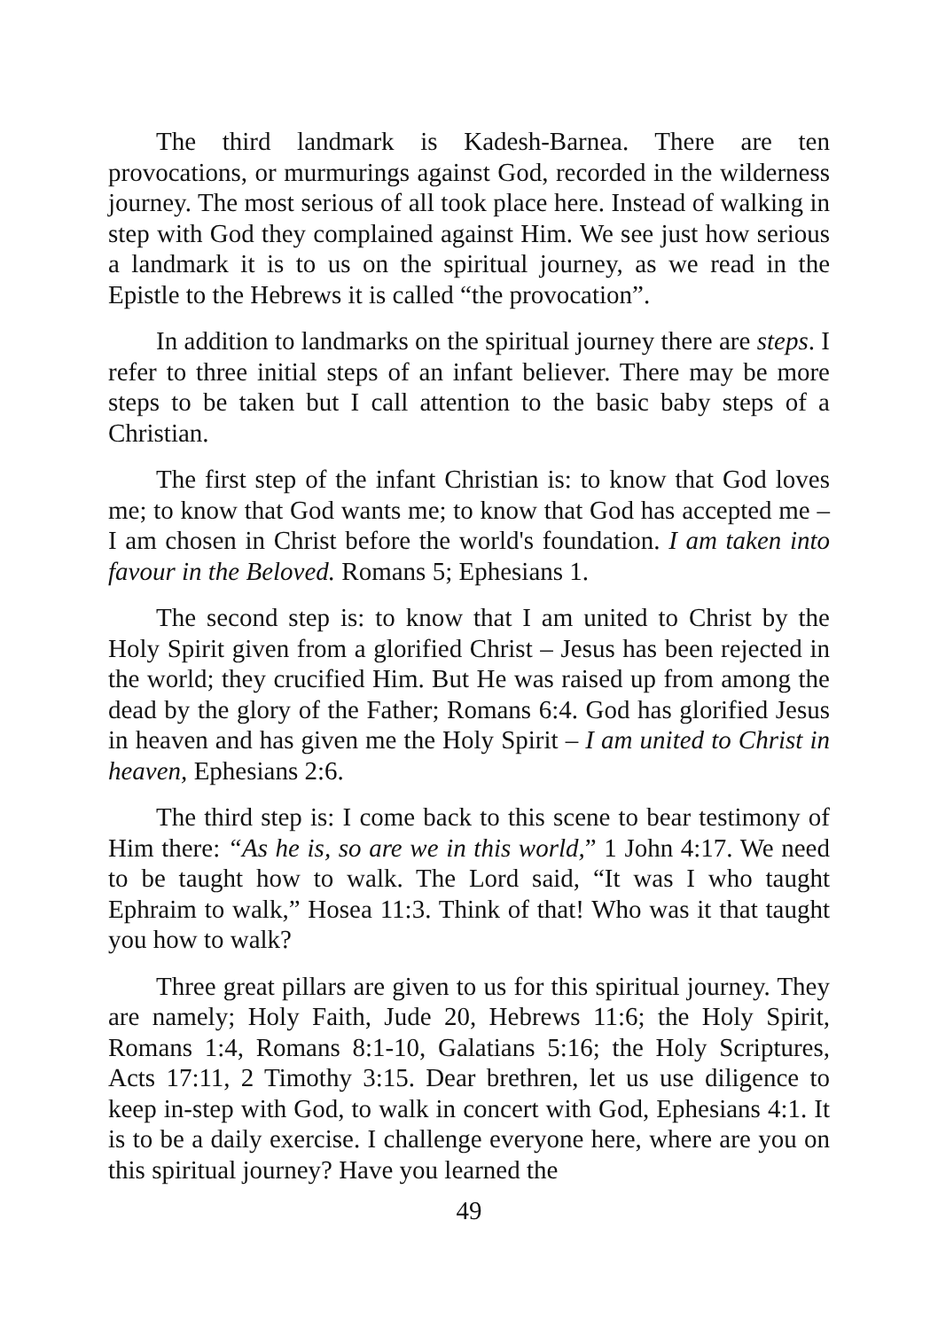The third landmark is Kadesh-Barnea. There are ten provocations, or murmurings against God, recorded in the wilderness journey. The most serious of all took place here. Instead of walking in step with God they complained against Him. We see just how serious a landmark it is to us on the spiritual journey, as we read in the Epistle to the Hebrews it is called “the provocation”.
In addition to landmarks on the spiritual journey there are steps. I refer to three initial steps of an infant believer. There may be more steps to be taken but I call attention to the basic baby steps of a Christian.
The first step of the infant Christian is: to know that God loves me; to know that God wants me; to know that God has accepted me – I am chosen in Christ before the world's foundation. I am taken into favour in the Beloved. Romans 5; Ephesians 1.
The second step is: to know that I am united to Christ by the Holy Spirit given from a glorified Christ – Jesus has been rejected in the world; they crucified Him. But He was raised up from among the dead by the glory of the Father; Romans 6:4. God has glorified Jesus in heaven and has given me the Holy Spirit – I am united to Christ in heaven, Ephesians 2:6.
The third step is: I come back to this scene to bear testimony of Him there: “As he is, so are we in this world,” 1 John 4:17. We need to be taught how to walk. The Lord said, “It was I who taught Ephraim to walk,” Hosea 11:3. Think of that! Who was it that taught you how to walk?
Three great pillars are given to us for this spiritual journey. They are namely; Holy Faith, Jude 20, Hebrews 11:6; the Holy Spirit, Romans 1:4, Romans 8:1-10, Galatians 5:16; the Holy Scriptures, Acts 17:11, 2 Timothy 3:15. Dear brethren, let us use diligence to keep in-step with God, to walk in concert with God, Ephesians 4:1. It is to be a daily exercise. I challenge everyone here, where are you on this spiritual journey? Have you learned the
49